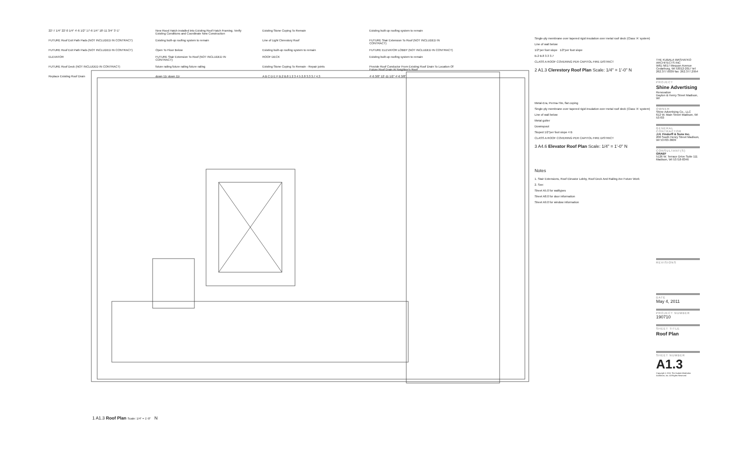22'-7 1/4" 22'-0 1/4" 4'-6 1/2" 17'-6 1/4" 18'-11 3/4" 3'-1"
New Rood Hatch installed into Existing Roof Hatch Framing. Verify Existing Conditions and Coordinate New Construction
Existing Stone Coping To Remain
Existing built-up roofing system to remain
FUTURE Roof Exit Path Pads (NOT INCLUDED IN CONTRACT)
Existing built-up roofing system to remain
Line of Light Clerestory Roof
FUTURE Stair Extension To Roof (NOT INCLUDED IN CONTRACT)
FUTURE Roof Exit Path Pads (NOT INCLUDED IN CONTRACT)
Open To Floor Below
Existing built-up roofing system to remain
FUTURE ELEVATOR LOBBY (NOT INCLUDED IN CONTRACT)
ELEVATOR
FUTURE Stair Extension To Roof (NOT INCLUDED IN CONTRACT)
ROOF DECK
Existing built-up roofing system to remain
FUTURE Roof Deck (NOT INCLUDED IN CONTRACT)
future railing future railing future railing
Existing Stone Coping To Remain - Repair joints
Provide Roof Conductor From Existing Roof Drain To Location Of Future Roof Drain At Neighbor's Roof
Replace Existing Roof Drain
down 11r down 11r
A B C D E F B.2 B.8 1 2 3 4 5 2.8 3.3 3.7 4.3
4'-6 3/8" 12'-11 1/2" 4'-6 3/8"
1 A1.3 Roof Plan Scale: 1/4" = 1'-0" N
Single-ply membrane over tapered rigid insulation over metal roof deck (Class 'A' system)
Line of wall below
1/2"per foot slope 1/2"per foot slope
B.2 B.8 3.3 3.7
CLASS A ROOF COVERING PER CAPITOL FIRE DISTRICT
2 A1.3 Clerestory Roof Plan Scale: 1/4" = 1'-0" N
Metal-Era, Perma-Tite, flat coping
Single-ply membrane over tapered rigid insulation over metal roof deck (Class 'A' system)
Line of wall below
Metal gutter
Downspout
Sloped 1/2"per foot slope 4 B
CLASS A ROOF COVERING PER CAPITOL FIRE DISTRICT
3 A4.6 Elevator Roof Plan Scale: 1/4" = 1'-0" N
Notes
1. Stair Extensions, Roof Elevator Lobby, Roof Deck And Railing Are Future Work
2. See:
Sheet A5.0 for walltypes
Sheet A8.0 for door information
Sheet A9.0 for window information
THE KUBALA WASHATKO ARCHITECTS INC
W61 N617 Mequon Avenue Cedarburg, WI 53012-2017 tel: 262.377.6039 fax: 262.377.2954
PROJECT
Shine Advertising
Renovation
Dayton & Henry Street Madison, WI
OWNER
Shine Advertising Co., LLC
612 W. Main Street Madison, WI 53703
GENERAL CONTRACTOR
J.H. Findorff & Sons Inc.
200 South Henry Street Madison, WI 53703-3609
CONSULTANT(S)
GRAEF
5126 W. Terrace Drive Suite 111 Madison, WI 53718-8346
REVISIONS
DATE
May 4, 2011
PROJECT NUMBER
190710
SHEET TITLE
Roof Plan
SHEET NUMBER
A1.3
Copyright © 2011 The Kubala Washatko Architects, Inc. All Rights Reserved